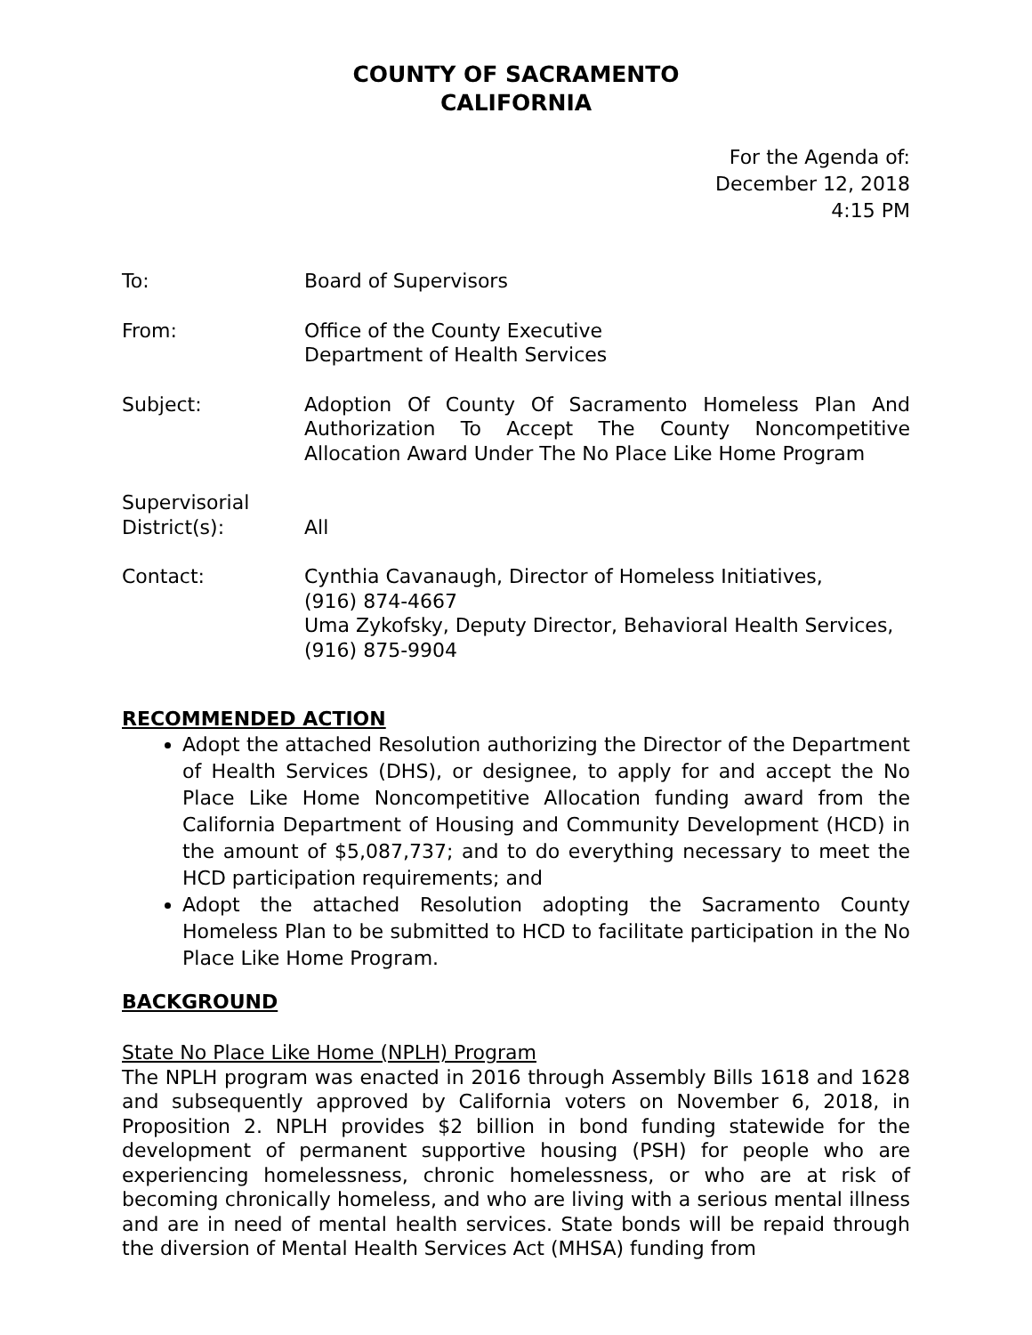COUNTY OF SACRAMENTO
CALIFORNIA
For the Agenda of:
December 12, 2018
4:15 PM
To: Board of Supervisors
From: Office of the County Executive
Department of Health Services
Subject: Adoption Of County Of Sacramento Homeless Plan And Authorization To Accept The County Noncompetitive Allocation Award Under The No Place Like Home Program
Supervisorial
District(s):
All
Contact: Cynthia Cavanaugh, Director of Homeless Initiatives,
(916) 874-4667
Uma Zykofsky, Deputy Director, Behavioral Health Services,
(916) 875-9904
RECOMMENDED ACTION
Adopt the attached Resolution authorizing the Director of the Department of Health Services (DHS), or designee, to apply for and accept the No Place Like Home Noncompetitive Allocation funding award from the California Department of Housing and Community Development (HCD) in the amount of $5,087,737; and to do everything necessary to meet the HCD participation requirements; and
Adopt the attached Resolution adopting the Sacramento County Homeless Plan to be submitted to HCD to facilitate participation in the No Place Like Home Program.
BACKGROUND
State No Place Like Home (NPLH) Program
The NPLH program was enacted in 2016 through Assembly Bills 1618 and 1628 and subsequently approved by California voters on November 6, 2018, in Proposition 2. NPLH provides $2 billion in bond funding statewide for the development of permanent supportive housing (PSH) for people who are experiencing homelessness, chronic homelessness, or who are at risk of becoming chronically homeless, and who are living with a serious mental illness and are in need of mental health services. State bonds will be repaid through the diversion of Mental Health Services Act (MHSA) funding from